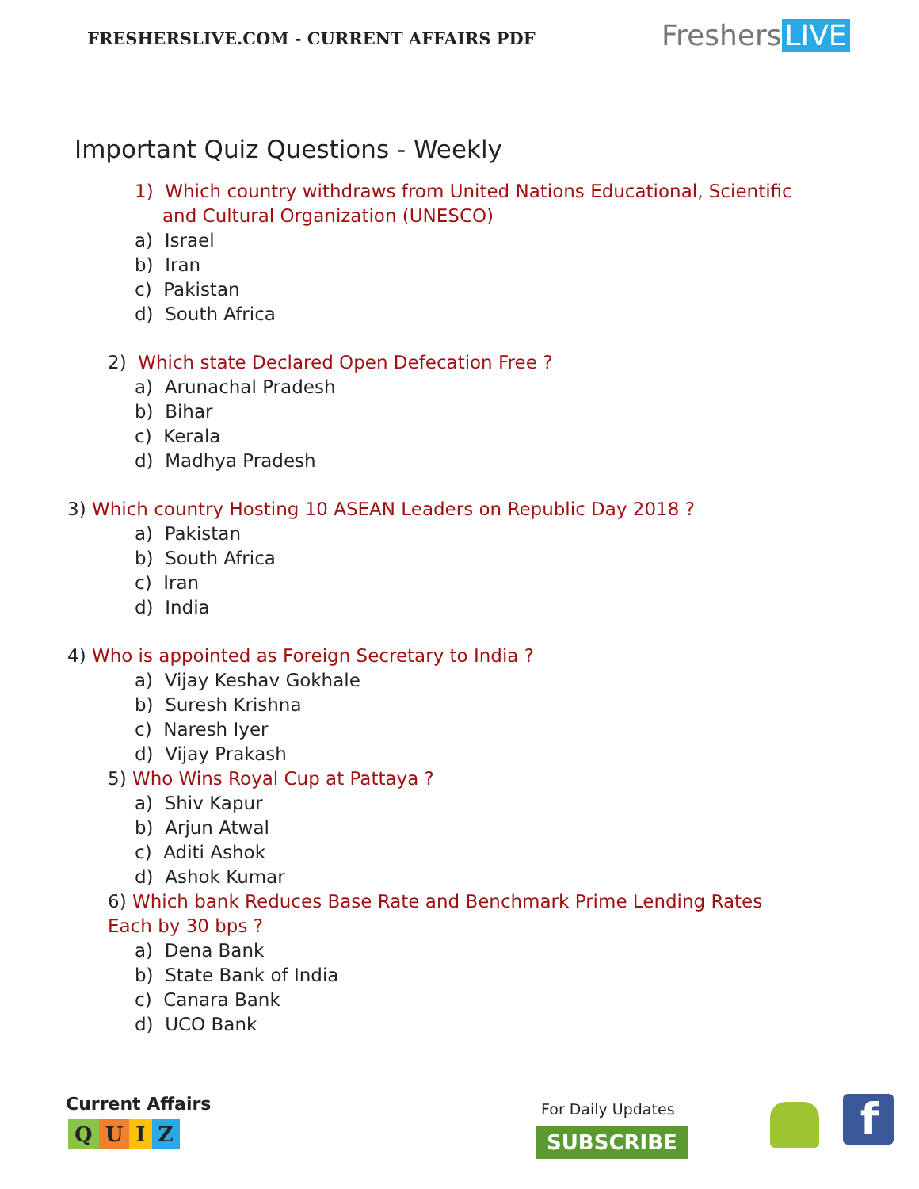FRESHERSLIVE.COM - CURRENT AFFAIRS PDF
Freshers LIVE
Important Quiz Questions - Weekly
1) Which country withdraws from United Nations Educational, Scientific and Cultural Organization (UNESCO)
a) Israel
b) Iran
c) Pakistan
d) South Africa
2) Which state Declared Open Defecation Free ?
a) Arunachal Pradesh
b) Bihar
c) Kerala
d) Madhya Pradesh
3) Which country Hosting 10 ASEAN Leaders on Republic Day 2018 ?
a) Pakistan
b) South Africa
c) Iran
d) India
4) Who is appointed as Foreign Secretary to India ?
a) Vijay Keshav Gokhale
b) Suresh Krishna
c) Naresh Iyer
d) Vijay Prakash
5) Who Wins Royal Cup at Pattaya ?
a) Shiv Kapur
b) Arjun Atwal
c) Aditi Ashok
d) Ashok Kumar
6) Which bank Reduces Base Rate and Benchmark Prime Lending Rates Each by 30 bps ?
a) Dena Bank
b) State Bank of India
c) Canara Bank
d) UCO Bank
Current Affairs
QUIZ
For Daily Updates
SUBSCRIBE f